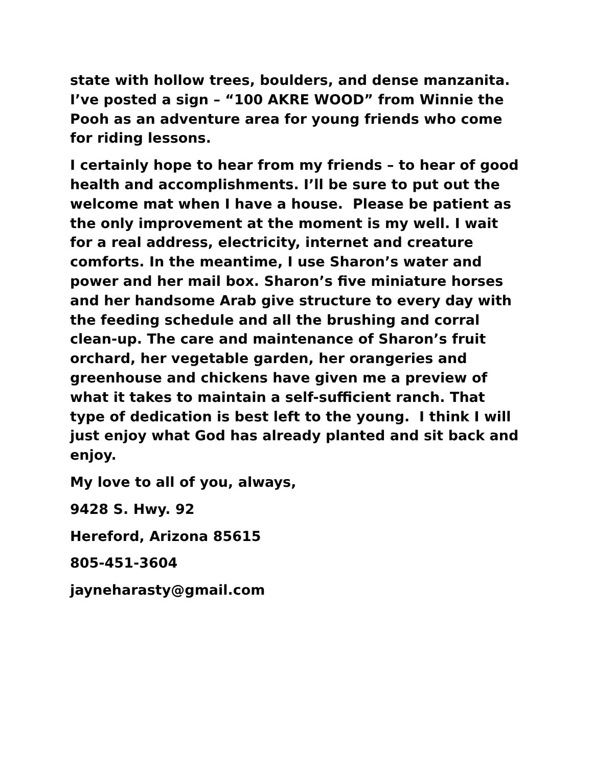state with hollow trees, boulders, and dense manzanita. I’ve posted a sign – “100 AKRE WOOD” from Winnie the Pooh as an adventure area for young friends who come for riding lessons.
I certainly hope to hear from my friends – to hear of good health and accomplishments. I’ll be sure to put out the welcome mat when I have a house. Please be patient as the only improvement at the moment is my well. I wait for a real address, electricity, internet and creature comforts. In the meantime, I use Sharon’s water and power and her mail box. Sharon’s five miniature horses and her handsome Arab give structure to every day with the feeding schedule and all the brushing and corral clean-up. The care and maintenance of Sharon’s fruit orchard, her vegetable garden, her orangeries and greenhouse and chickens have given me a preview of what it takes to maintain a self-sufficient ranch. That type of dedication is best left to the young. I think I will just enjoy what God has already planted and sit back and enjoy.
My love to all of you, always,
9428 S. Hwy. 92
Hereford, Arizona 85615
805-451-3604
jayneharasty@gmail.com